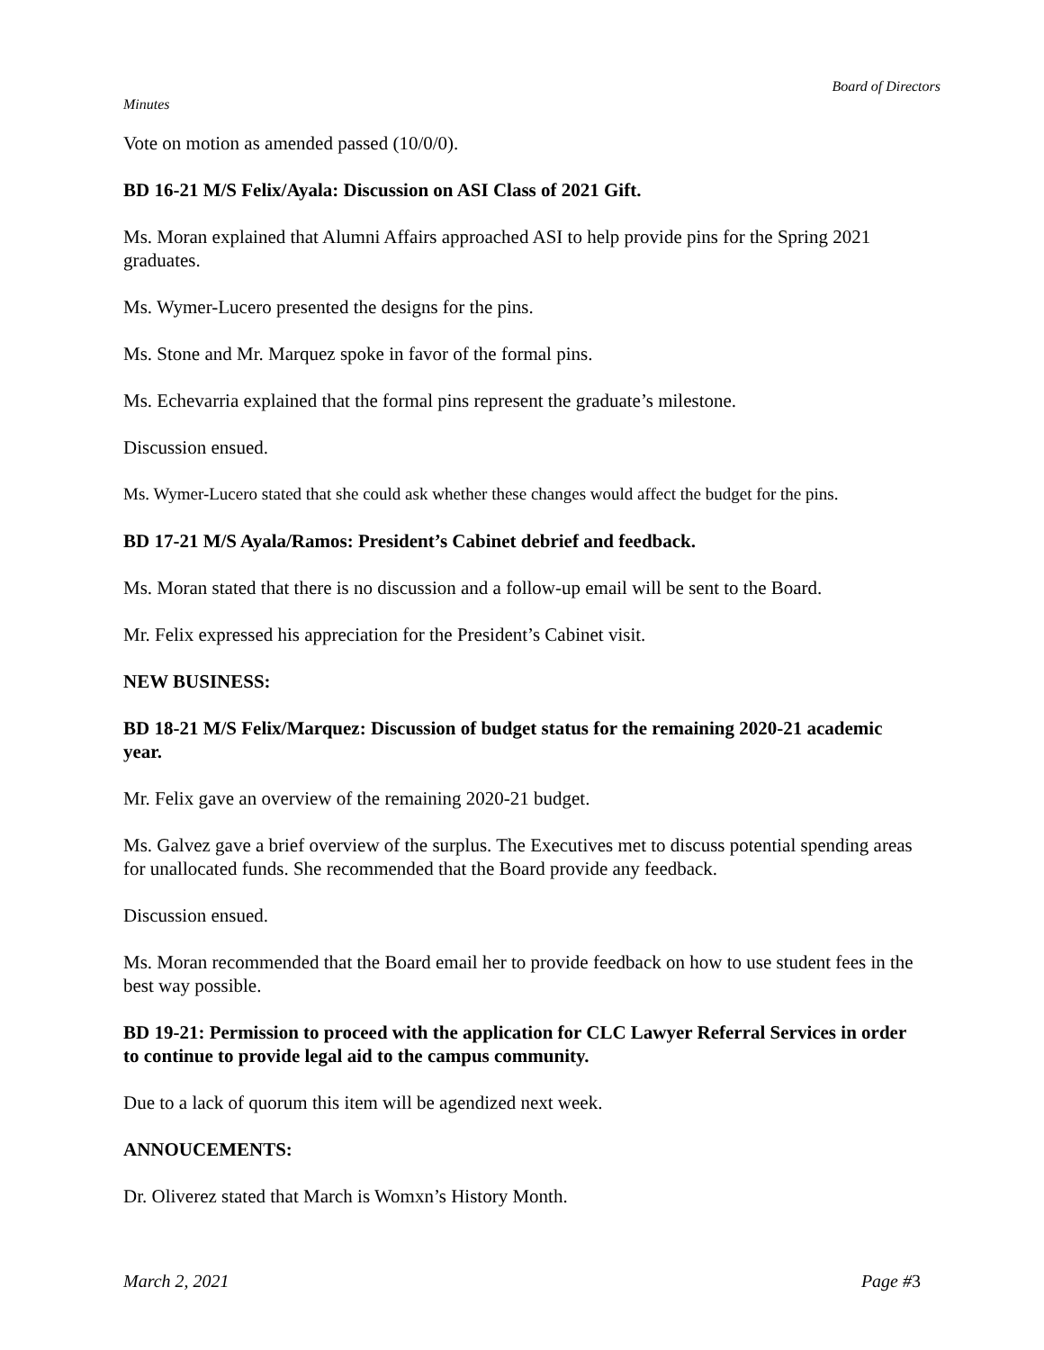Board of Directors
Minutes
Vote on motion as amended passed (10/0/0).
BD 16-21 M/S Felix/Ayala: Discussion on ASI Class of 2021 Gift.
Ms. Moran explained that Alumni Affairs approached ASI to help provide pins for the Spring 2021 graduates.
Ms. Wymer-Lucero presented the designs for the pins.
Ms. Stone and Mr. Marquez spoke in favor of the formal pins.
Ms. Echevarria explained that the formal pins represent the graduate’s milestone.
Discussion ensued.
Ms. Wymer-Lucero stated that she could ask whether these changes would affect the budget for the pins.
BD 17-21 M/S Ayala/Ramos: President’s Cabinet debrief and feedback.
Ms. Moran stated that there is no discussion and a follow-up email will be sent to the Board.
Mr. Felix expressed his appreciation for the President’s Cabinet visit.
NEW BUSINESS:
BD 18-21 M/S Felix/Marquez: Discussion of budget status for the remaining 2020-21 academic year.
Mr. Felix gave an overview of the remaining 2020-21 budget.
Ms. Galvez gave a brief overview of the surplus. The Executives met to discuss potential spending areas for unallocated funds. She recommended that the Board provide any feedback.
Discussion ensued.
Ms. Moran recommended that the Board email her to provide feedback on how to use student fees in the best way possible.
BD 19-21: Permission to proceed with the application for CLC Lawyer Referral Services in order to continue to provide legal aid to the campus community.
Due to a lack of quorum this item will be agendized next week.
ANNOUCEMENTS:
Dr. Oliverez stated that March is Womxn’s History Month.
March 2, 2021 Page #3